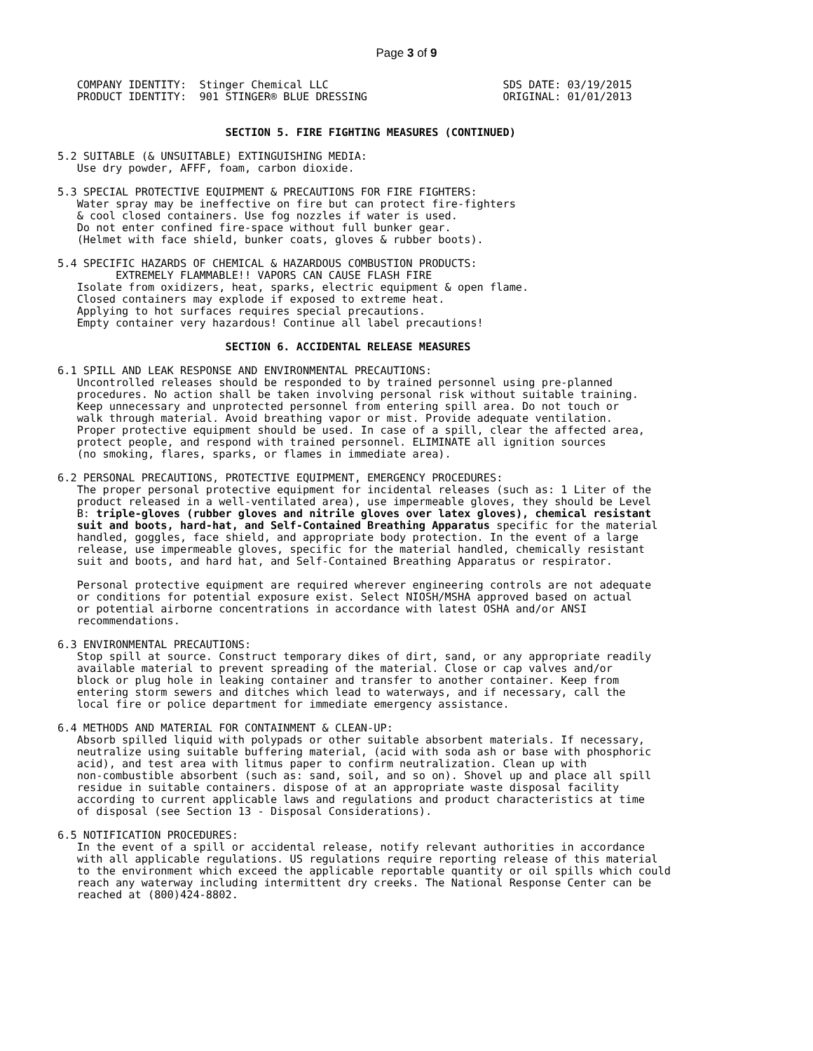Page 3 of 9
   COMPANY IDENTITY:  Stinger Chemical LLC                           SDS DATE: 03/19/2015
   PRODUCT IDENTITY:  901 STINGER® BLUE DRESSING                     ORIGINAL: 01/01/2013


                          SECTION 5. FIRE FIGHTING MEASURES (CONTINUED)

5.2 SUITABLE (& UNSUITABLE) EXTINGUISHING MEDIA:
   Use dry powder, AFFF, foam, carbon dioxide.

5.3 SPECIAL PROTECTIVE EQUIPMENT & PRECAUTIONS FOR FIRE FIGHTERS:
   Water spray may be ineffective on fire but can protect fire-fighters
   & cool closed containers. Use fog nozzles if water is used.
   Do not enter confined fire-space without full bunker gear.
   (Helmet with face shield, bunker coats, gloves & rubber boots).

5.4 SPECIFIC HAZARDS OF CHEMICAL & HAZARDOUS COMBUSTION PRODUCTS:
         EXTREMELY FLAMMABLE!! VAPORS CAN CAUSE FLASH FIRE
   Isolate from oxidizers, heat, sparks, electric equipment & open flame.
   Closed containers may explode if exposed to extreme heat.
   Applying to hot surfaces requires special precautions.
   Empty container very hazardous! Continue all label precautions!

                          SECTION 6. ACCIDENTAL RELEASE MEASURES

6.1 SPILL AND LEAK RESPONSE AND ENVIRONMENTAL PRECAUTIONS:
   Uncontrolled releases should be responded to by trained personnel using pre-planned
   procedures. No action shall be taken involving personal risk without suitable training.
   Keep unnecessary and unprotected personnel from entering spill area. Do not touch or
   walk through material. Avoid breathing vapor or mist. Provide adequate ventilation.
   Proper protective equipment should be used. In case of a spill, clear the affected area,
   protect people, and respond with trained personnel. ELIMINATE all ignition sources
   (no smoking, flares, sparks, or flames in immediate area).

6.2 PERSONAL PRECAUTIONS, PROTECTIVE EQUIPMENT, EMERGENCY PROCEDURES:
   The proper personal protective equipment for incidental releases (such as: 1 Liter of the
   product released in a well-ventilated area), use impermeable gloves, they should be Level
   B: triple-gloves (rubber gloves and nitrile gloves over latex gloves), chemical resistant
   suit and boots, hard-hat, and Self-Contained Breathing Apparatus specific for the material
   handled, goggles, face shield, and appropriate body protection. In the event of a large
   release, use impermeable gloves, specific for the material handled, chemically resistant
   suit and boots, and hard hat, and Self-Contained Breathing Apparatus or respirator.

   Personal protective equipment are required wherever engineering controls are not adequate
   or conditions for potential exposure exist. Select NIOSH/MSHA approved based on actual
   or potential airborne concentrations in accordance with latest OSHA and/or ANSI
   recommendations.

6.3 ENVIRONMENTAL PRECAUTIONS:
   Stop spill at source. Construct temporary dikes of dirt, sand, or any appropriate readily
   available material to prevent spreading of the material. Close or cap valves and/or
   block or plug hole in leaking container and transfer to another container. Keep from
   entering storm sewers and ditches which lead to waterways, and if necessary, call the
   local fire or police department for immediate emergency assistance.

6.4 METHODS AND MATERIAL FOR CONTAINMENT & CLEAN-UP:
   Absorb spilled liquid with polypads or other suitable absorbent materials. If necessary,
   neutralize using suitable buffering material, (acid with soda ash or base with phosphoric
   acid), and test area with litmus paper to confirm neutralization. Clean up with
   non-combustible absorbent (such as: sand, soil, and so on). Shovel up and place all spill
   residue in suitable containers. dispose of at an appropriate waste disposal facility
   according to current applicable laws and regulations and product characteristics at time
   of disposal (see Section 13 - Disposal Considerations).

6.5 NOTIFICATION PROCEDURES:
   In the event of a spill or accidental release, notify relevant authorities in accordance
   with all applicable regulations. US regulations require reporting release of this material
   to the environment which exceed the applicable reportable quantity or oil spills which could
   reach any waterway including intermittent dry creeks. The National Response Center can be
   reached at (800)424-8802.